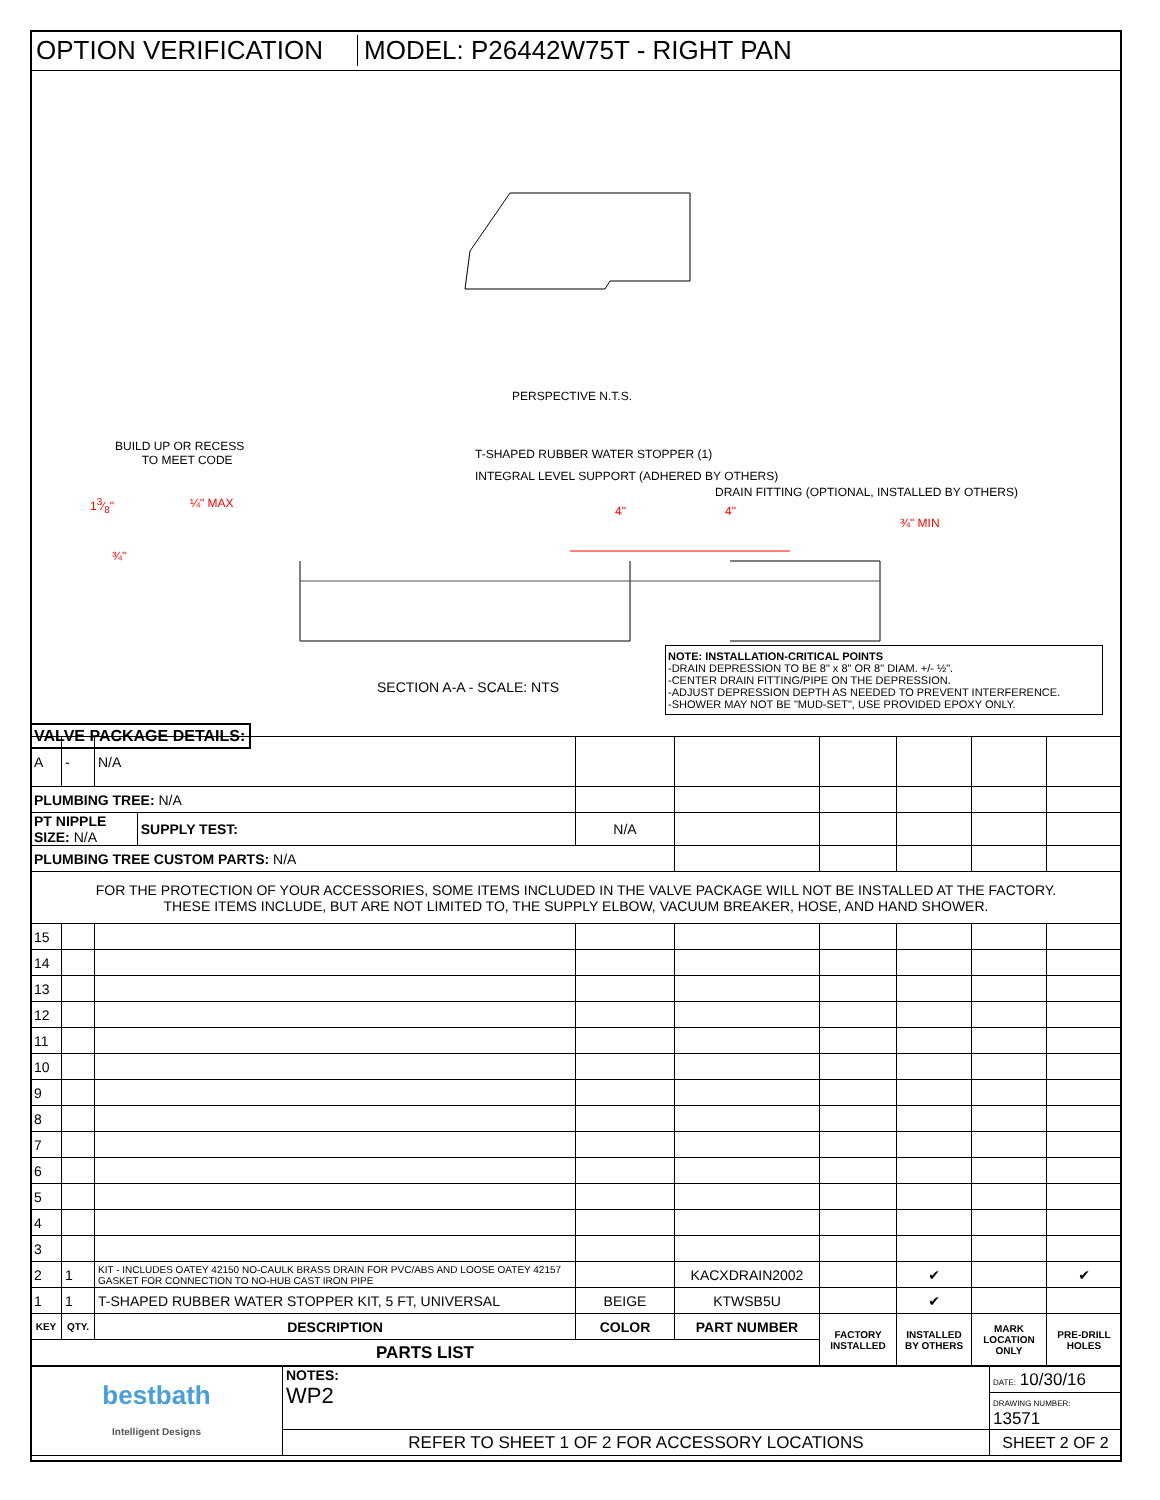OPTION VERIFICATION MODEL: P26442W75T - RIGHT PAN
PERSPECTIVE N.T.S.
BUILD UP OR RECESS
TO MEET CODE
T-SHAPED RUBBER WATER STOPPER (1)
INTEGRAL LEVEL SUPPORT (ADHERED BY OTHERS)
DRAIN FITTING (OPTIONAL, INSTALLED BY OTHERS)
13⁄8" ¼" MAX
¾"
4" 4"
¾" MIN
SECTION A-A - SCALE: NTS
NOTE: INSTALLATION-CRITICAL POINTS
-DRAIN DEPRESSION TO BE 8" x 8" OR 8" DIAM. +/- ½".
-CENTER DRAIN FITTING/PIPE ON THE DEPRESSION.
-ADJUST DEPRESSION DEPTH AS NEEDED TO PREVENT INTERFERENCE.
-SHOWER MAY NOT BE "MUD-SET", USE PROVIDED EPOXY ONLY.
VALVE PACKAGE DETAILS:
| A | - | N/A | | | | | | | |
| PLUMBING TREE: N/A | | | | | | | | | |
| PT NIPPLE SIZE: N/A | | | SUPPLY TEST: | N/A | | | | | |
| PLUMBING TREE CUSTOM PARTS: N/A | | | | | | | | | |
| FOR THE PROTECTION OF YOUR ACCESSORIES, SOME ITEMS INCLUDED IN THE VALVE PACKAGE WILL NOT BE INSTALLED AT THE FACTORY. THESE ITEMS INCLUDE, BUT ARE NOT LIMITED TO, THE SUPPLY ELBOW, VACUUM BREAKER, HOSE, AND HAND SHOWER. | | | | | | | | | |
| 15 | | | | | | | | | |
| 14 | | | | | | | | | |
| 13 | | | | | | | | | |
| 12 | | | | | | | | | |
| 11 | | | | | | | | | |
| 10 | | | | | | | | | |
| 9 | | | | | | | | | |
| 8 | | | | | | | | | |
| 7 | | | | | | | | | |
| 6 | | | | | | | | | |
| 5 | | | | | | | | | |
| 4 | | | | | | | | | |
| 3 | | | | | | | | | |
| 2 | 1 | KIT - INCLUDES OATEY 42150 NO-CAULK BRASS DRAIN FOR PVC/ABS AND LOOSE OATEY 42157 GASKET FOR CONNECTION TO NO-HUB CAST IRON PIPE | | | KACXDRAIN2002 | | ✔ | | ✔ |
| 1 | 1 | T-SHAPED RUBBER WATER STOPPER KIT, 5 FT, UNIVERSAL | | BEIGE | KTWSB5U | | ✔ | | |
| KEY | QTY. | DESCRIPTION | | COLOR | PART NUMBER | FACTORY INSTALLED | INSTALLED BY OTHERS | MARK LOCATION ONLY | PRE-DRILL HOLES |
| PARTS LIST | | | | | | | | | |
| bestbath Intelligent Designs | NOTES: WP2 | DATE: 10/30/16 |
| | | DRAWING NUMBER: 13571 |
| | REFER TO SHEET 1 OF 2 FOR ACCESSORY LOCATIONS | SHEET 2 OF 2 |